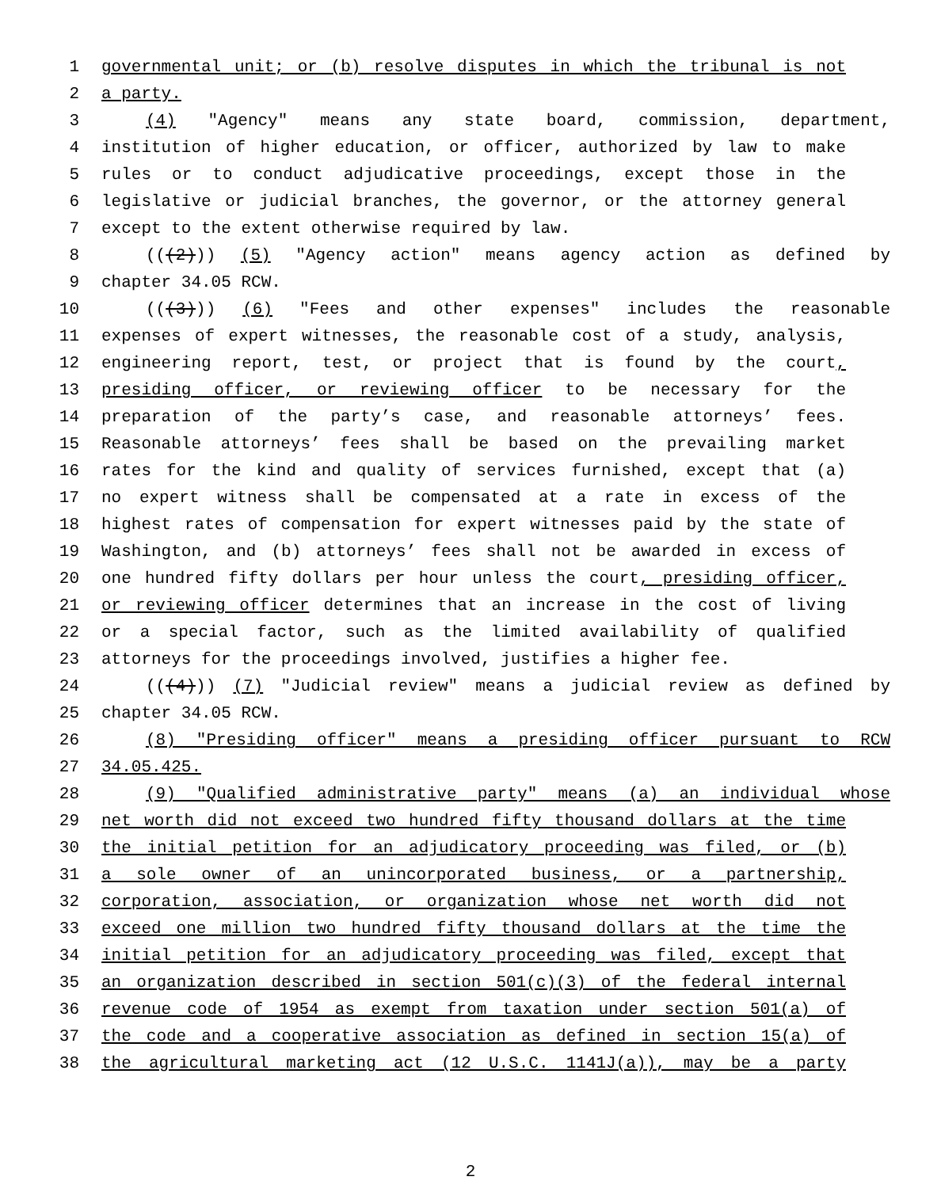1 governmental unit; or (b) resolve disputes in which the tribunal is not
2 a party.
3 (4) "Agency" means any state board, commission, department,
4 institution of higher education, or officer, authorized by law to make
5 rules or to conduct adjudicative proceedings, except those in the
6 legislative or judicial branches, the governor, or the attorney general
7 except to the extent otherwise required by law.
8 (((2))) (5) "Agency action" means agency action as defined by
9 chapter 34.05 RCW.
10 (((3))) (6) "Fees and other expenses" includes the reasonable
11 expenses of expert witnesses, the reasonable cost of a study, analysis,
12 engineering report, test, or project that is found by the court,
13 presiding officer, or reviewing officer to be necessary for the
14 preparation of the party’s case, and reasonable attorneys’ fees.
15 Reasonable attorneys’ fees shall be based on the prevailing market
16 rates for the kind and quality of services furnished, except that (a)
17 no expert witness shall be compensated at a rate in excess of the
18 highest rates of compensation for expert witnesses paid by the state of
19 Washington, and (b) attorneys’ fees shall not be awarded in excess of
20 one hundred fifty dollars per hour unless the court, presiding officer,
21 or reviewing officer determines that an increase in the cost of living
22 or a special factor, such as the limited availability of qualified
23 attorneys for the proceedings involved, justifies a higher fee.
24 (((4))) (7) "Judicial review" means a judicial review as defined by
25 chapter 34.05 RCW.
26 (8) "Presiding officer" means a presiding officer pursuant to RCW
27 34.05.425.
28 (9) "Qualified administrative party" means (a) an individual whose
29 net worth did not exceed two hundred fifty thousand dollars at the time
30 the initial petition for an adjudicatory proceeding was filed, or (b)
31 a sole owner of an unincorporated business, or a partnership,
32 corporation, association, or organization whose net worth did not
33 exceed one million two hundred fifty thousand dollars at the time the
34 initial petition for an adjudicatory proceeding was filed, except that
35 an organization described in section 501(c)(3) of the federal internal
36 revenue code of 1954 as exempt from taxation under section 501(a) of
37 the code and a cooperative association as defined in section 15(a) of
38 the agricultural marketing act (12 U.S.C. 1141J(a)), may be a party
2